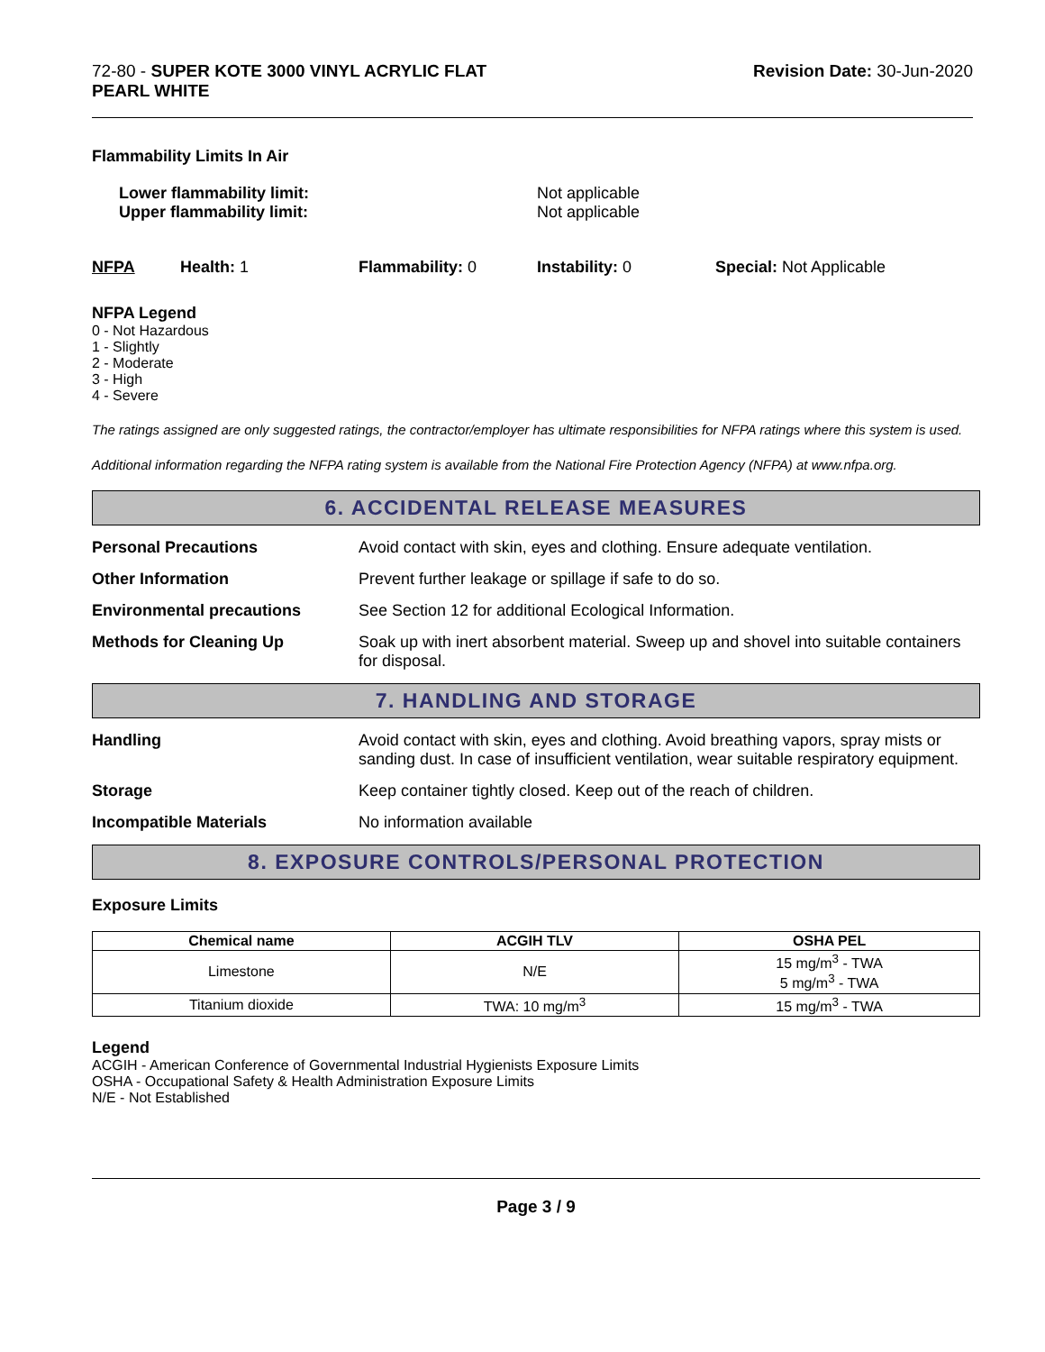72-80 - SUPER KOTE 3000 VINYL ACRYLIC FLAT
PEARL WHITE
Revision Date: 30-Jun-2020
Flammability Limits In Air
Lower flammability limit:
Upper flammability limit:
Not applicable
Not applicable
NFPA Health: 1 Flammability: 0 Instability: 0 Special: Not Applicable
NFPA Legend
0 - Not Hazardous
1 - Slightly
2 - Moderate
3 - High
4 - Severe
The ratings assigned are only suggested ratings, the contractor/employer has ultimate responsibilities for NFPA ratings where this system is used.
Additional information regarding the NFPA rating system is available from the National Fire Protection Agency (NFPA) at www.nfpa.org.
6. ACCIDENTAL RELEASE MEASURES
Personal Precautions Avoid contact with skin, eyes and clothing. Ensure adequate ventilation.
Other Information Prevent further leakage or spillage if safe to do so.
Environmental precautions See Section 12 for additional Ecological Information.
Methods for Cleaning Up Soak up with inert absorbent material. Sweep up and shovel into suitable containers for disposal.
7. HANDLING AND STORAGE
Handling Avoid contact with skin, eyes and clothing. Avoid breathing vapors, spray mists or sanding dust. In case of insufficient ventilation, wear suitable respiratory equipment.
Storage Keep container tightly closed. Keep out of the reach of children.
Incompatible Materials No information available
8. EXPOSURE CONTROLS/PERSONAL PROTECTION
Exposure Limits
| Chemical name | ACGIH TLV | OSHA PEL |
| --- | --- | --- |
| Limestone | N/E | 15 mg/m<sup>3</sup> - TWA 5 mg/m<sup>3</sup> - TWA |
| Titanium dioxide | TWA: 10 mg/m<sup>3</sup> | 15 mg/m<sup>3</sup> - TWA |
Legend
ACGIH - American Conference of Governmental Industrial Hygienists Exposure Limits
OSHA - Occupational Safety & Health Administration Exposure Limits
N/E - Not Established
Page 3 / 9